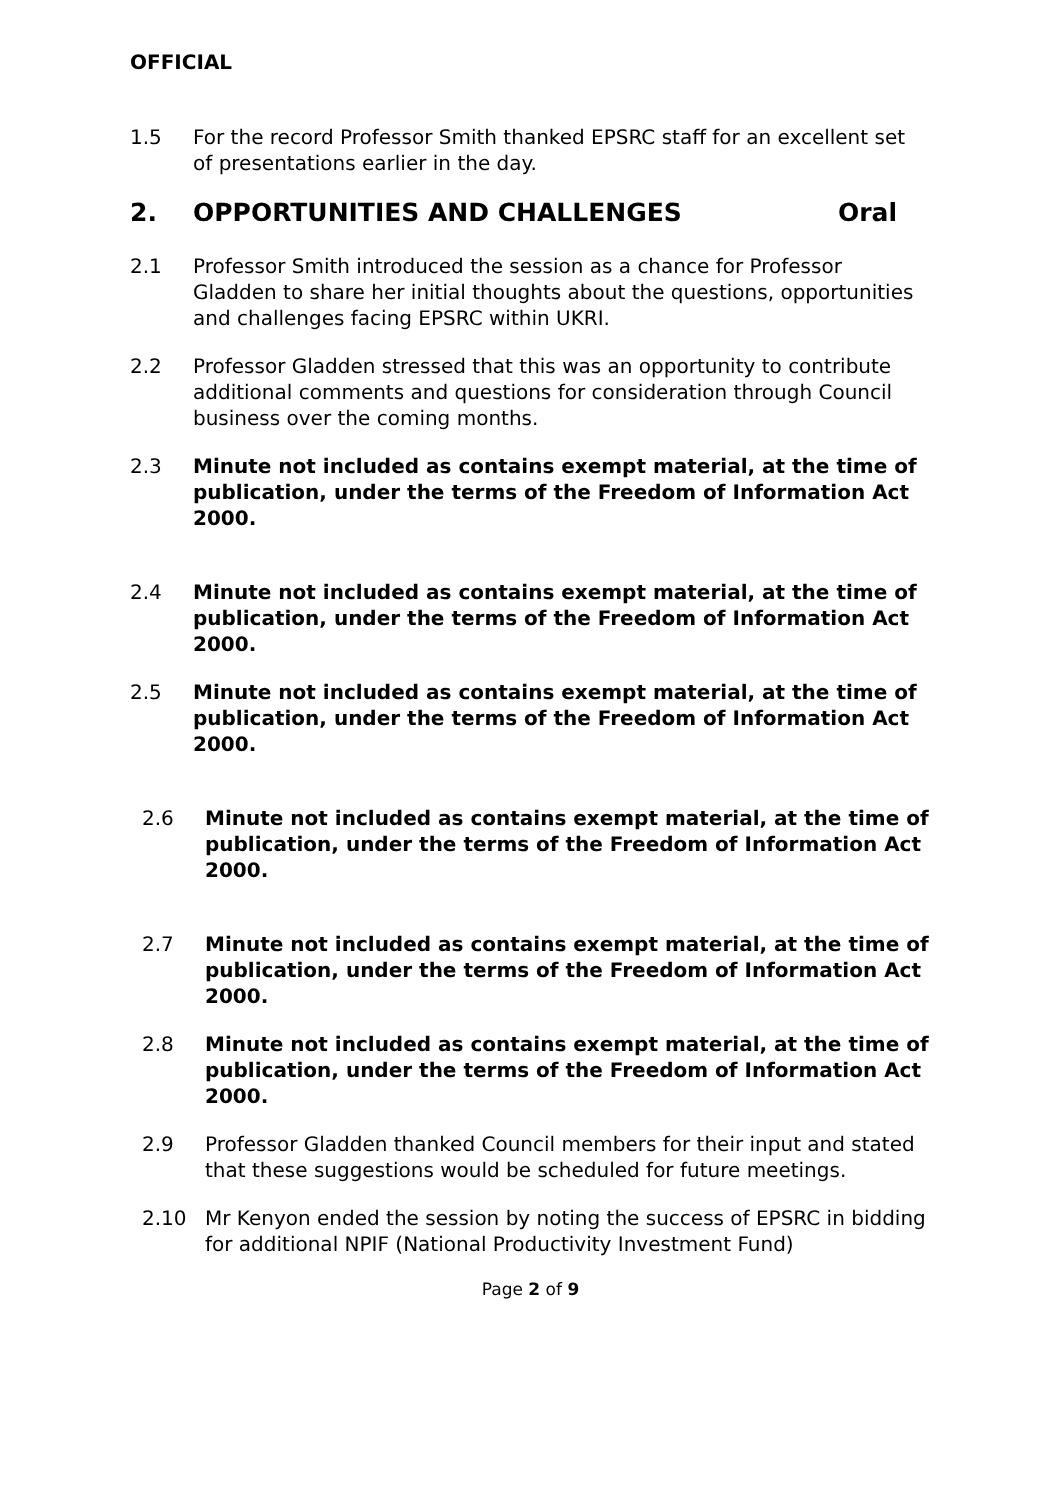OFFICIAL
1.5 For the record Professor Smith thanked EPSRC staff for an excellent set of presentations earlier in the day.
2. OPPORTUNITIES AND CHALLENGES Oral
2.1 Professor Smith introduced the session as a chance for Professor Gladden to share her initial thoughts about the questions, opportunities and challenges facing EPSRC within UKRI.
2.2 Professor Gladden stressed that this was an opportunity to contribute additional comments and questions for consideration through Council business over the coming months.
2.3 Minute not included as contains exempt material, at the time of publication, under the terms of the Freedom of Information Act 2000.
2.4 Minute not included as contains exempt material, at the time of publication, under the terms of the Freedom of Information Act 2000.
2.5 Minute not included as contains exempt material, at the time of publication, under the terms of the Freedom of Information Act 2000.
2.6 Minute not included as contains exempt material, at the time of publication, under the terms of the Freedom of Information Act 2000.
2.7 Minute not included as contains exempt material, at the time of publication, under the terms of the Freedom of Information Act 2000.
2.8 Minute not included as contains exempt material, at the time of publication, under the terms of the Freedom of Information Act 2000.
2.9 Professor Gladden thanked Council members for their input and stated that these suggestions would be scheduled for future meetings.
2.10 Mr Kenyon ended the session by noting the success of EPSRC in bidding for additional NPIF (National Productivity Investment Fund)
Page 2 of 9